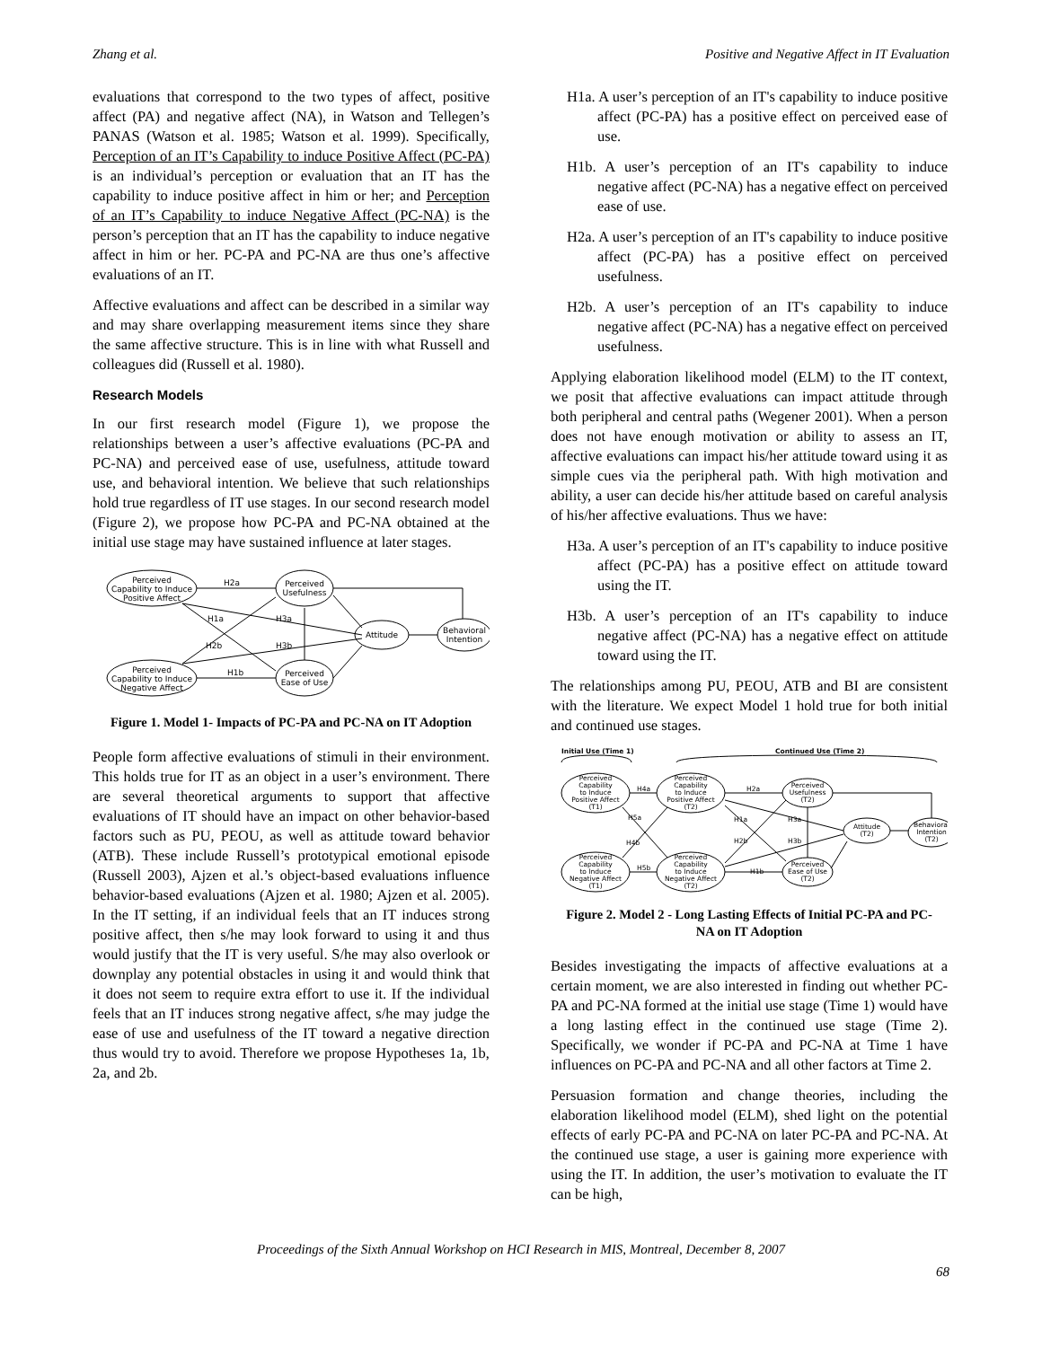Zhang et al. Positive and Negative Affect in IT Evaluation
evaluations that correspond to the two types of affect, positive affect (PA) and negative affect (NA), in Watson and Tellegen’s PANAS (Watson et al. 1985; Watson et al. 1999). Specifically, Perception of an IT’s Capability to induce Positive Affect (PC-PA) is an individual’s perception or evaluation that an IT has the capability to induce positive affect in him or her; and Perception of an IT’s Capability to induce Negative Affect (PC-NA) is the person’s perception that an IT has the capability to induce negative affect in him or her. PC-PA and PC-NA are thus one’s affective evaluations of an IT.
Affective evaluations and affect can be described in a similar way and may share overlapping measurement items since they share the same affective structure. This is in line with what Russell and colleagues did (Russell et al. 1980).
Research Models
In our first research model (Figure 1), we propose the relationships between a user’s affective evaluations (PC-PA and PC-NA) and perceived ease of use, usefulness, attitude toward use, and behavioral intention. We believe that such relationships hold true regardless of IT use stages. In our second research model (Figure 2), we propose how PC-PA and PC-NA obtained at the initial use stage may have sustained influence at later stages.
Perceived
Capability to Induce
Positive Affect
Perceived
Usefulness
Attitude
Behavioral
Intention
Perceived
Capability to Induce
Negative Affect
Perceived
Ease of Use
H2a
H1a
H3a
H2b
H3b
H1b
Figure 1. Model 1- Impacts of PC-PA and PC-NA on IT Adoption
People form affective evaluations of stimuli in their environment. This holds true for IT as an object in a user’s environment. There are several theoretical arguments to support that affective evaluations of IT should have an impact on other behavior-based factors such as PU, PEOU, as well as attitude toward behavior (ATB). These include Russell’s prototypical emotional episode (Russell 2003), Ajzen et al.’s object-based evaluations influence behavior-based evaluations (Ajzen et al. 1980; Ajzen et al. 2005). In the IT setting, if an individual feels that an IT induces strong positive affect, then s/he may look forward to using it and thus would justify that the IT is very useful. S/he may also overlook or downplay any potential obstacles in using it and would think that it does not seem to require extra effort to use it. If the individual feels that an IT induces strong negative affect, s/he may judge the ease of use and usefulness of the IT toward a negative direction thus would try to avoid. Therefore we propose Hypotheses 1a, 1b, 2a, and 2b.
H1a. A user’s perception of an IT's capability to induce positive affect (PC-PA) has a positive effect on perceived ease of use.
H1b. A user’s perception of an IT's capability to induce negative affect (PC-NA) has a negative effect on perceived ease of use.
H2a. A user’s perception of an IT's capability to induce positive affect (PC-PA) has a positive effect on perceived usefulness.
H2b. A user’s perception of an IT's capability to induce negative affect (PC-NA) has a negative effect on perceived usefulness.
Applying elaboration likelihood model (ELM) to the IT context, we posit that affective evaluations can impact attitude through both peripheral and central paths (Wegener 2001). When a person does not have enough motivation or ability to assess an IT, affective evaluations can impact his/her attitude toward using it as simple cues via the peripheral path. With high motivation and ability, a user can decide his/her attitude based on careful analysis of his/her affective evaluations. Thus we have:
H3a. A user’s perception of an IT's capability to induce positive affect (PC-PA) has a positive effect on attitude toward using the IT.
H3b. A user’s perception of an IT's capability to induce negative affect (PC-NA) has a negative effect on attitude toward using the IT.
The relationships among PU, PEOU, ATB and BI are consistent with the literature. We expect Model 1 hold true for both initial and continued use stages.
Initial Use (Time 1)
Continued Use (Time 2)
Perceived
Capability
to Induce
Positive Affect
(T1)
Perceived
Capability
to Induce
Positive Affect
(T2)
Perceived
Usefulness
(T2)
Attitude
(T2)
Behavioral
Intention
(T2)
Perceived
Capability
to Induce
Negative Affect
(T1)
Perceived
Capability
to Induce
Negative Affect
(T2)
Perceived
Ease of Use
(T2)
H4a
H5a
H4b
H5b
H2a
H1a
H2b
H3a
H3b
H1b
Figure 2. Model 2 - Long Lasting Effects of Initial PC-PA and PC-NA on IT Adoption
Besides investigating the impacts of affective evaluations at a certain moment, we are also interested in finding out whether PC-PA and PC-NA formed at the initial use stage (Time 1) would have a long lasting effect in the continued use stage (Time 2). Specifically, we wonder if PC-PA and PC-NA at Time 1 have influences on PC-PA and PC-NA and all other factors at Time 2.
Persuasion formation and change theories, including the elaboration likelihood model (ELM), shed light on the potential effects of early PC-PA and PC-NA on later PC-PA and PC-NA. At the continued use stage, a user is gaining more experience with using the IT. In addition, the user’s motivation to evaluate the IT can be high,
Proceedings of the Sixth Annual Workshop on HCI Research in MIS, Montreal, December 8, 2007
68